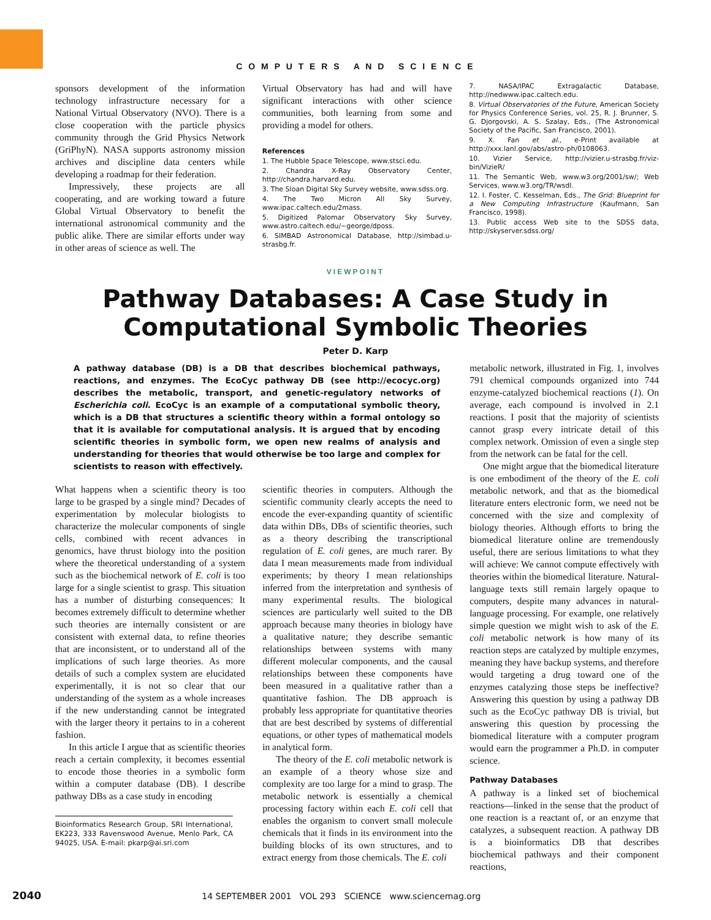C O M P U T E R S A N D S C I E N C E
sponsors development of the information technology infrastructure necessary for a National Virtual Observatory (NVO). There is a close cooperation with the particle physics community through the Grid Physics Network (GriPhyN). NASA supports astronomy mission archives and discipline data centers while developing a roadmap for their federation.
Impressively, these projects are all cooperating, and are working toward a future Global Virtual Observatory to benefit the international astronomical community and the public alike. There are similar efforts under way in other areas of science as well. The
Virtual Observatory has had and will have significant interactions with other science communities, both learning from some and providing a model for others.
References
1. The Hubble Space Telescope, www.stsci.edu.
2. Chandra X-Ray Observatory Center, http://chandra.harvard.edu.
3. The Sloan Digital Sky Survey website, www.sdss.org.
4. The Two Micron All Sky Survey, www.ipac.caltech.edu/2mass.
5. Digitized Palomar Observatory Sky Survey, www.astro.caltech.edu/~george/dposs.
6. SIMBAD Astronomical Database, http://simbad.u-strasbg.fr.
7. NASA/IPAC Extragalactic Database, http://nedwww.ipac.caltech.edu.
8. Virtual Observatories of the Future, American Society for Physics Conference Series, vol. 25, R. J. Brunner, S. G. Djorgovski, A. S. Szalay, Eds., (The Astronomical Society of the Pacific, San Francisco, 2001).
9. X. Fan et al., e-Print available at http://xxx.lanl.gov/abs/astro-ph/0108063.
10. Vizier Service, http://vizier.u-strasbg.fr/viz-bin/VizieR/
11. The Semantic Web, www.w3.org/2001/sw/; Web Services, www.w3.org/TR/wsdl.
12. I. Foster, C. Kesselman, Eds., The Grid: Blueprint for a New Computing Infrastructure (Kaufmann, San Francisco, 1998).
13. Public access Web site to the SDSS data, http://skyserver.sdss.org/
VIEWPOINT
Pathway Databases: A Case Study in
Computational Symbolic Theories
Peter D. Karp
A pathway database (DB) is a DB that describes biochemical pathways, reactions, and enzymes. The EcoCyc pathway DB (see http://ecocyc.org) describes the metabolic, transport, and genetic-regulatory networks of Escherichia coli. EcoCyc is an example of a computational symbolic theory, which is a DB that structures a scientific theory within a formal ontology so that it is available for computational analysis. It is argued that by encoding scientific theories in symbolic form, we open new realms of analysis and understanding for theories that would otherwise be too large and complex for scientists to reason with effectively.
What happens when a scientific theory is too large to be grasped by a single mind? Decades of experimentation by molecular biologists to characterize the molecular components of single cells, combined with recent advances in genomics, have thrust biology into the position where the theoretical understanding of a system such as the biochemical network of E. coli is too large for a single scientist to grasp. This situation has a number of disturbing consequences: It becomes extremely difficult to determine whether such theories are internally consistent or are consistent with external data, to refine theories that are inconsistent, or to understand all of the implications of such large theories. As more details of such a complex system are elucidated experimentally, it is not so clear that our understanding of the system as a whole increases if the new understanding cannot be integrated with the larger theory it pertains to in a coherent fashion.
In this article I argue that as scientific theories reach a certain complexity, it becomes essential to encode those theories in a symbolic form within a computer database (DB). I describe pathway DBs as a case study in encoding
Bioinformatics Research Group, SRI International, EK223, 333 Ravenswood Avenue, Menlo Park, CA 94025, USA. E-mail: pkarp@ai.sri.com
scientific theories in computers. Although the scientific community clearly accepts the need to encode the ever-expanding quantity of scientific data within DBs, DBs of scientific theories, such as a theory describing the transcriptional regulation of E. coli genes, are much rarer. By data I mean measurements made from individual experiments; by theory I mean relationships inferred from the interpretation and synthesis of many experimental results. The biological sciences are particularly well suited to the DB approach because many theories in biology have a qualitative nature; they describe semantic relationships between systems with many different molecular components, and the causal relationships between these components have been measured in a qualitative rather than a quantitative fashion. The DB approach is probably less appropriate for quantitative theories that are best described by systems of differential equations, or other types of mathematical models in analytical form.
The theory of the E. coli metabolic network is an example of a theory whose size and complexity are too large for a mind to grasp. The metabolic network is essentially a chemical processing factory within each E. coli cell that enables the organism to convert small molecule chemicals that it finds in its environment into the building blocks of its own structures, and to extract energy from those chemicals. The E. coli
metabolic network, illustrated in Fig. 1, involves 791 chemical compounds organized into 744 enzyme-catalyzed biochemical reactions (1). On average, each compound is involved in 2.1 reactions. I posit that the majority of scientists cannot grasp every intricate detail of this complex network. Omission of even a single step from the network can be fatal for the cell.
One might argue that the biomedical literature is one embodiment of the theory of the E. coli metabolic network, and that as the biomedical literature enters electronic form, we need not be concerned with the size and complexity of biology theories. Although efforts to bring the biomedical literature online are tremendously useful, there are serious limitations to what they will achieve: We cannot compute effectively with theories within the biomedical literature. Natural-language texts still remain largely opaque to computers, despite many advances in natural-language processing. For example, one relatively simple question we might wish to ask of the E. coli metabolic network is how many of its reaction steps are catalyzed by multiple enzymes, meaning they have backup systems, and therefore would targeting a drug toward one of the enzymes catalyzing those steps be ineffective? Answering this question by using a pathway DB such as the EcoCyc pathway DB is trivial, but answering this question by processing the biomedical literature with a computer program would earn the programmer a Ph.D. in computer science.
Pathway Databases
A pathway is a linked set of biochemical reactions—linked in the sense that the product of one reaction is a reactant of, or an enzyme that catalyzes, a subsequent reaction. A pathway DB is a bioinformatics DB that describes biochemical pathways and their component reactions,
2040 14 SEPTEMBER 2001 VOL 293 SCIENCE www.sciencemag.org